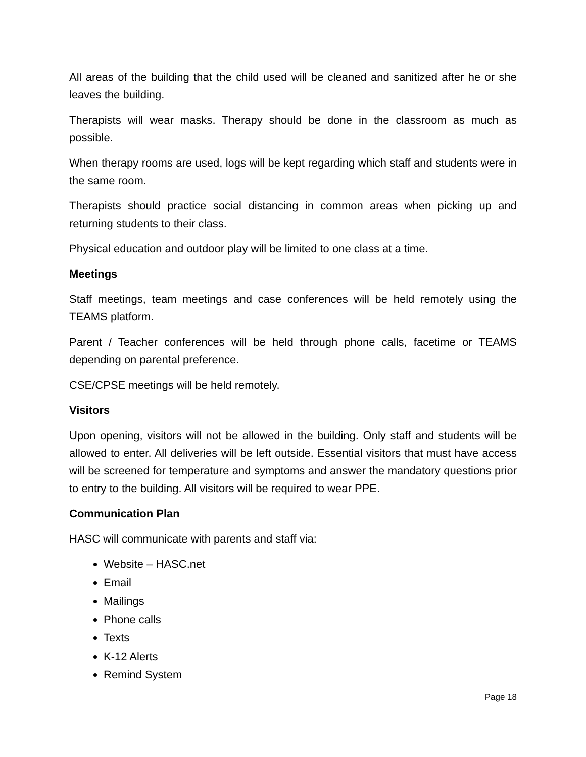All areas of the building that the child used will be cleaned and sanitized after he or she leaves the building.
Therapists will wear masks. Therapy should be done in the classroom as much as possible.
When therapy rooms are used, logs will be kept regarding which staff and students were in the same room.
Therapists should practice social distancing in common areas when picking up and returning students to their class.
Physical education and outdoor play will be limited to one class at a time.
Meetings
Staff meetings, team meetings and case conferences will be held remotely using the TEAMS platform.
Parent / Teacher conferences will be held through phone calls, facetime or TEAMS depending on parental preference.
CSE/CPSE meetings will be held remotely.
Visitors
Upon opening, visitors will not be allowed in the building. Only staff and students will be allowed to enter. All deliveries will be left outside. Essential visitors that must have access will be screened for temperature and symptoms and answer the mandatory questions prior to entry to the building. All visitors will be required to wear PPE.
Communication Plan
HASC will communicate with parents and staff via:
Website – HASC.net
Email
Mailings
Phone calls
Texts
K-12 Alerts
Remind System
Page 18